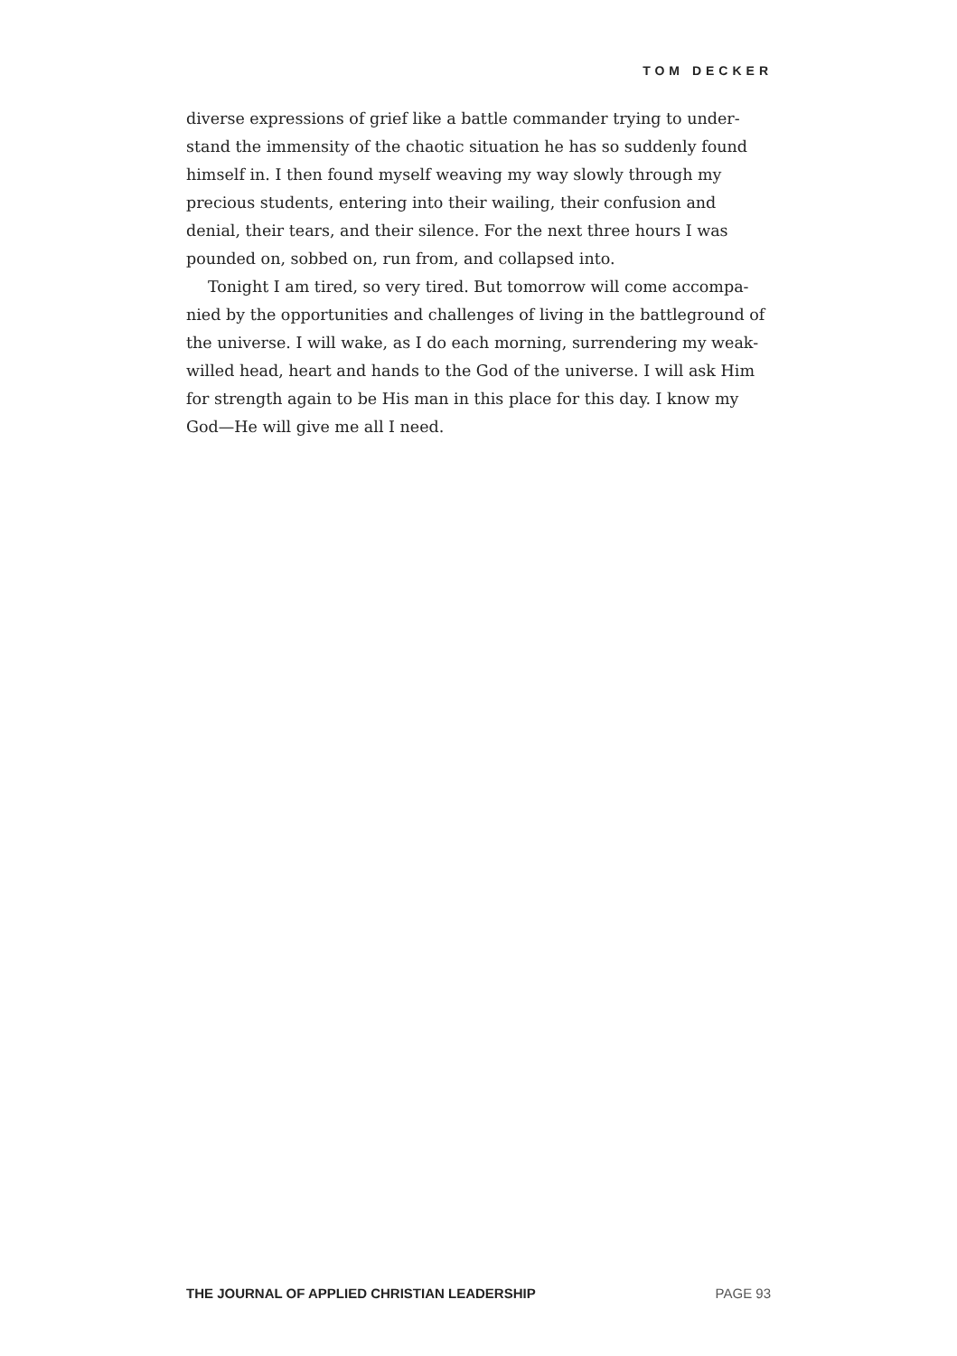TOM DECKER
diverse expressions of grief like a battle commander trying to under­stand the immensity of the chaotic situation he has so suddenly found himself in. I then found myself weaving my way slowly through my precious students, entering into their wailing, their confusion and denial, their tears, and their silence. For the next three hours I was pounded on, sobbed on, run from, and collapsed into.
Tonight I am tired, so very tired. But tomorrow will come accompa­nied by the opportunities and challenges of living in the battleground of the universe. I will wake, as I do each morning, surrendering my weak-willed head, heart and hands to the God of the universe. I will ask Him for strength again to be His man in this place for this day. I know my God—He will give me all I need.
THE JOURNAL OF APPLIED CHRISTIAN LEADERSHIP PAGE 93